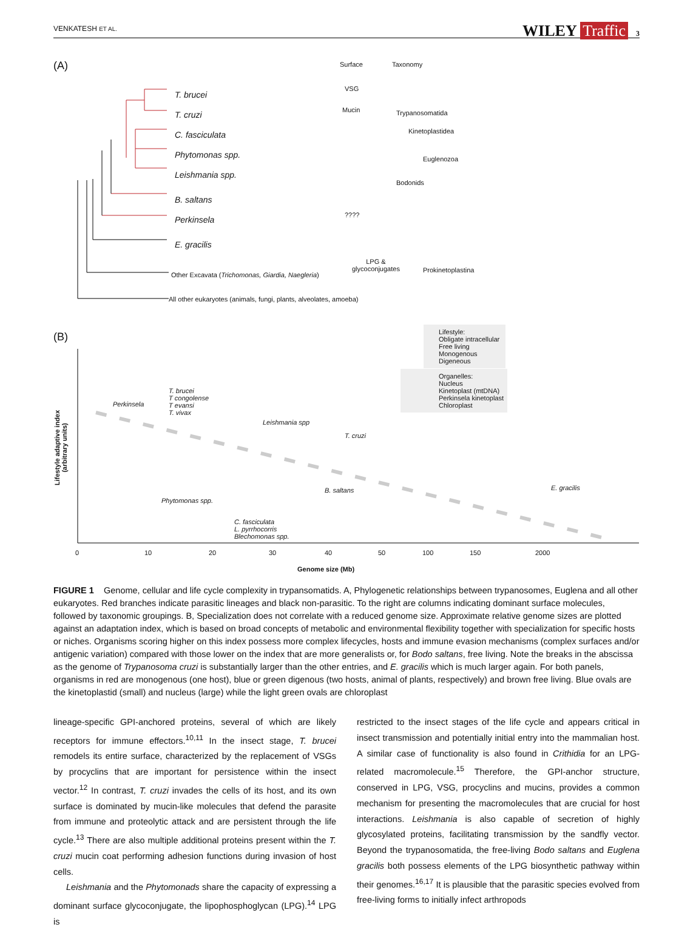VENKATESH ET AL. WILEY Traffic 3
(A)
T. brucei
T. cruzi
C. fasciculata
Phytomonas spp.
Leishmania spp.
B. saltans
Perkinsela
E. gracilis
Surface Taxonomy
VSG
Mucin
????
LPG &
glycoconjugates
Euglenozoa
Prokinetoplastina
Trypanosomatida
Kinetoplastidea
Bodonids
Other Excavata (Trichomonas, Giardia, Naegleria)
All other eukaryotes (animals, fungi, plants, alveolates, amoeba)
(B)
Lifestyle:
Obligate intracellular
Free living
Monogenous
Digeneous
Organelles:
Nucleus
Kinetoplast (mtDNA)
Perkinsela kinetoplast
Chloroplast
Lifestyle adaptive index
(arbitrary units)
Perkinsela
T. brucei
T congolense
T evansi
T. vivax
Leishmania spp
T. cruzi
Phytomonas spp.
B. saltans E. gracilis
C. fasciculata
L. pyrrhocorris
Blechomonas spp.
0 10 20 30 40 50 100 150 2000
Genome size (Mb)
FIGURE 1 Genome, cellular and life cycle complexity in trypansomatids. A, Phylogenetic relationships between trypanosomes, Euglena and all other eukaryotes. Red branches indicate parasitic lineages and black non-parasitic. To the right are columns indicating dominant surface molecules, followed by taxonomic groupings. B, Specialization does not correlate with a reduced genome size. Approximate relative genome sizes are plotted against an adaptation index, which is based on broad concepts of metabolic and environmental flexibility together with specialization for specific hosts or niches. Organisms scoring higher on this index possess more complex lifecycles, hosts and immune evasion mechanisms (complex surfaces and/or antigenic variation) compared with those lower on the index that are more generalists or, for Bodo saltans, free living. Note the breaks in the abscissa as the genome of Trypanosoma cruzi is substantially larger than the other entries, and E. gracilis which is much larger again. For both panels, organisms in red are monogenous (one host), blue or green digenous (two hosts, animal of plants, respectively) and brown free living. Blue ovals are the kinetoplastid (small) and nucleus (large) while the light green ovals are chloroplast
lineage-specific GPI-anchored proteins, several of which are likely receptors for immune effectors.<sup>10,11</sup> In the insect stage, T. brucei remodels its entire surface, characterized by the replacement of VSGs by procyclins that are important for persistence within the insect vector.<sup>12</sup> In contrast, T. cruzi invades the cells of its host, and its own surface is dominated by mucin-like molecules that defend the parasite from immune and proteolytic attack and are persistent through the life cycle.<sup>13</sup> There are also multiple additional proteins present within the T. cruzi mucin coat performing adhesion functions during invasion of host cells.
Leishmania and the Phytomonads share the capacity of expressing a dominant surface glycoconjugate, the lipophosphoglycan (LPG).<sup>14</sup> LPG is
restricted to the insect stages of the life cycle and appears critical in insect transmission and potentially initial entry into the mammalian host. A similar case of functionality is also found in Crithidia for an LPG-related macromolecule.<sup>15</sup> Therefore, the GPI-anchor structure, conserved in LPG, VSG, procyclins and mucins, provides a common mechanism for presenting the macromolecules that are crucial for host interactions. Leishmania is also capable of secretion of highly glycosylated proteins, facilitating transmission by the sandfly vector. Beyond the trypanosomatida, the free-living Bodo saltans and Euglena gracilis both possess elements of the LPG biosynthetic pathway within their genomes.<sup>16,17</sup> It is plausible that the parasitic species evolved from free-living forms to initially infect arthropods